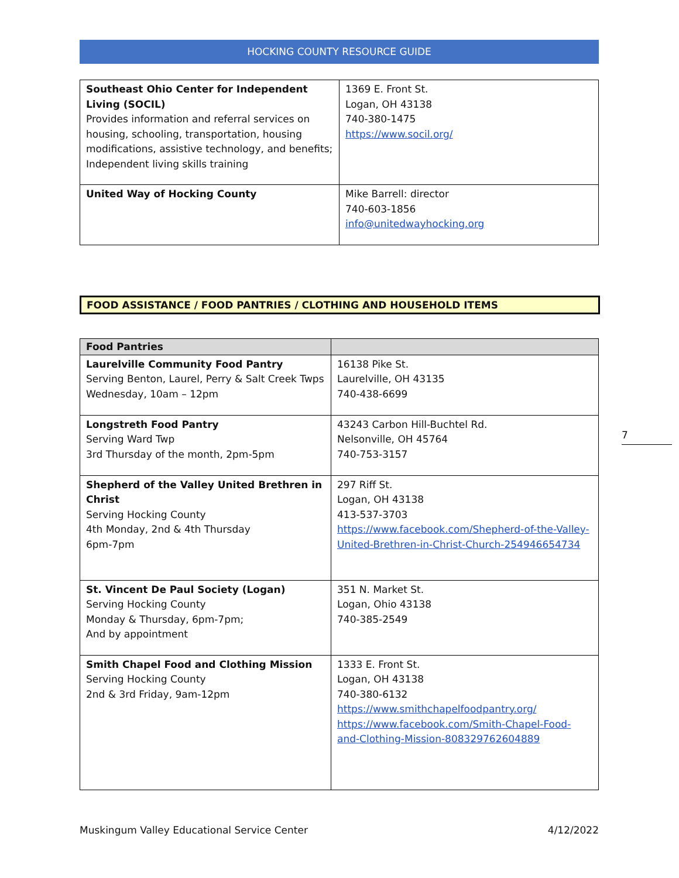HOCKING COUNTY RESOURCE GUIDE
| Southeast Ohio Center for Independent Living (SOCIL) Provides information and referral services on housing, schooling, transportation, housing modifications, assistive technology, and benefits; Independent living skills training | 1369 E. Front St. Logan, OH 43138 740-380-1475 https://www.socil.org/ |
| United Way of Hocking County | Mike Barrell: director 740-603-1856 info@unitedwayhocking.org |
FOOD ASSISTANCE / FOOD PANTRIES / CLOTHING AND HOUSEHOLD ITEMS
| Food Pantries | |
| --- | --- |
| Laurelville Community Food Pantry Serving Benton, Laurel, Perry & Salt Creek Twps Wednesday, 10am – 12pm | 16138 Pike St. Laurelville, OH 43135 740-438-6699 |
| Longstreth Food Pantry Serving Ward Twp 3rd Thursday of the month, 2pm-5pm | 43243 Carbon Hill-Buchtel Rd. Nelsonville, OH 45764 740-753-3157 |
| Shepherd of the Valley United Brethren in Christ Serving Hocking County 4th Monday, 2nd & 4th Thursday 6pm-7pm | 297 Riff St. Logan, OH 43138 413-537-3703 https://www.facebook.com/Shepherd-of-the-Valley-United-Brethren-in-Christ-Church-254946654734 |
| St. Vincent De Paul Society (Logan) Serving Hocking County Monday & Thursday, 6pm-7pm; And by appointment | 351 N. Market St. Logan, Ohio 43138 740-385-2549 |
| Smith Chapel Food and Clothing Mission Serving Hocking County 2nd & 3rd Friday, 9am-12pm | 1333 E. Front St. Logan, OH 43138 740-380-6132 https://www.smithchapelfoodpantry.org/ https://www.facebook.com/Smith-Chapel-Food-and-Clothing-Mission-808329762604889 |
7
Muskingum Valley Educational Service Center 4/12/2022